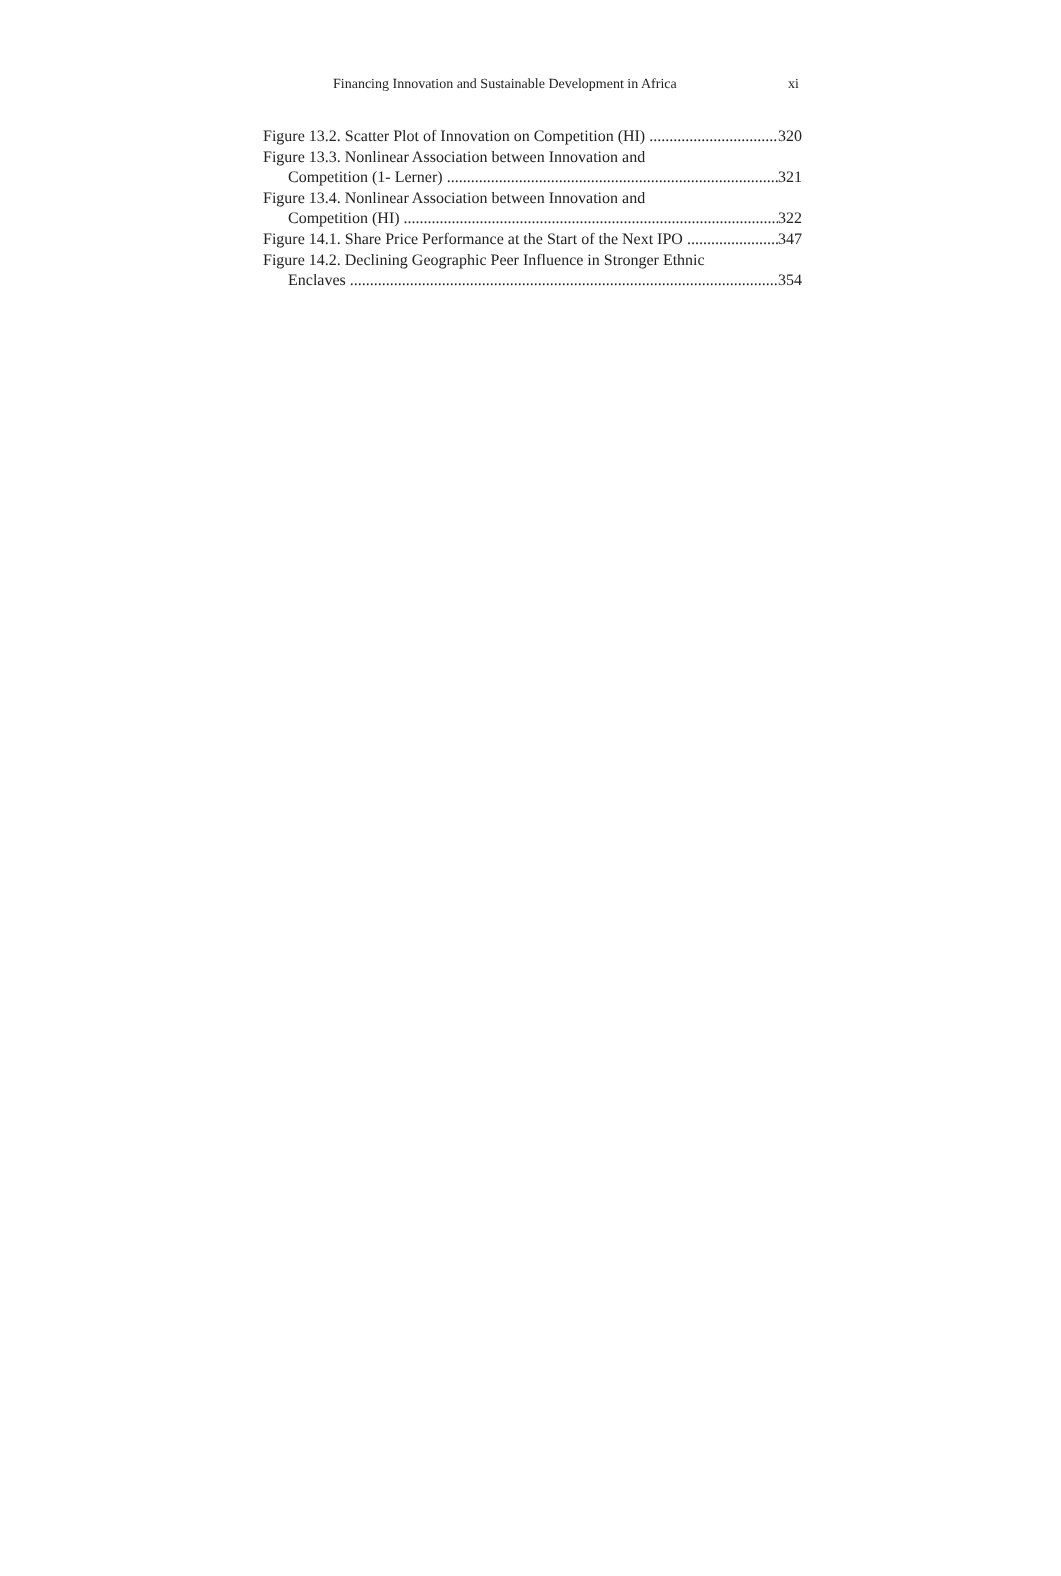Financing Innovation and Sustainable Development in Africa xi
Figure 13.2. Scatter Plot of Innovation on Competition (HI) 320
Figure 13.3. Nonlinear Association between Innovation and
Competition (1- Lerner) 321
Figure 13.4. Nonlinear Association between Innovation and
Competition (HI) 322
Figure 14.1. Share Price Performance at the Start of the Next IPO 347
Figure 14.2. Declining Geographic Peer Influence in Stronger Ethnic
Enclaves 354